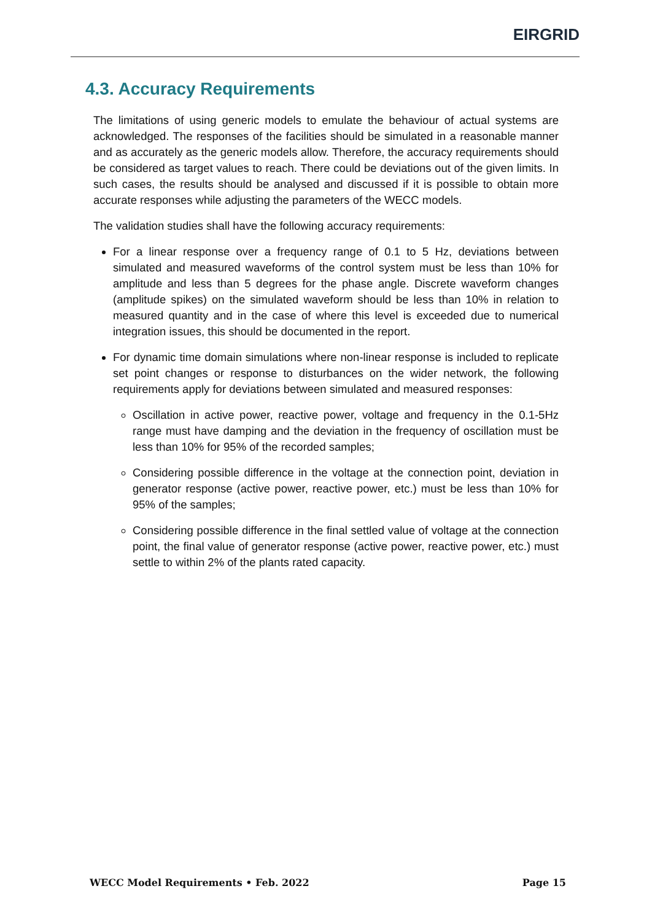EIRGRID
4.3. Accuracy Requirements
The limitations of using generic models to emulate the behaviour of actual systems are acknowledged. The responses of the facilities should be simulated in a reasonable manner and as accurately as the generic models allow. Therefore, the accuracy requirements should be considered as target values to reach. There could be deviations out of the given limits. In such cases, the results should be analysed and discussed if it is possible to obtain more accurate responses while adjusting the parameters of the WECC models.
The validation studies shall have the following accuracy requirements:
For a linear response over a frequency range of 0.1 to 5 Hz, deviations between simulated and measured waveforms of the control system must be less than 10% for amplitude and less than 5 degrees for the phase angle. Discrete waveform changes (amplitude spikes) on the simulated waveform should be less than 10% in relation to measured quantity and in the case of where this level is exceeded due to numerical integration issues, this should be documented in the report.
For dynamic time domain simulations where non-linear response is included to replicate set point changes or response to disturbances on the wider network, the following requirements apply for deviations between simulated and measured responses:
Oscillation in active power, reactive power, voltage and frequency in the 0.1-5Hz range must have damping and the deviation in the frequency of oscillation must be less than 10% for 95% of the recorded samples;
Considering possible difference in the voltage at the connection point, deviation in generator response (active power, reactive power, etc.) must be less than 10% for 95% of the samples;
Considering possible difference in the final settled value of voltage at the connection point, the final value of generator response (active power, reactive power, etc.) must settle to within 2% of the plants rated capacity.
WECC Model Requirements • Feb. 2022 Page 15